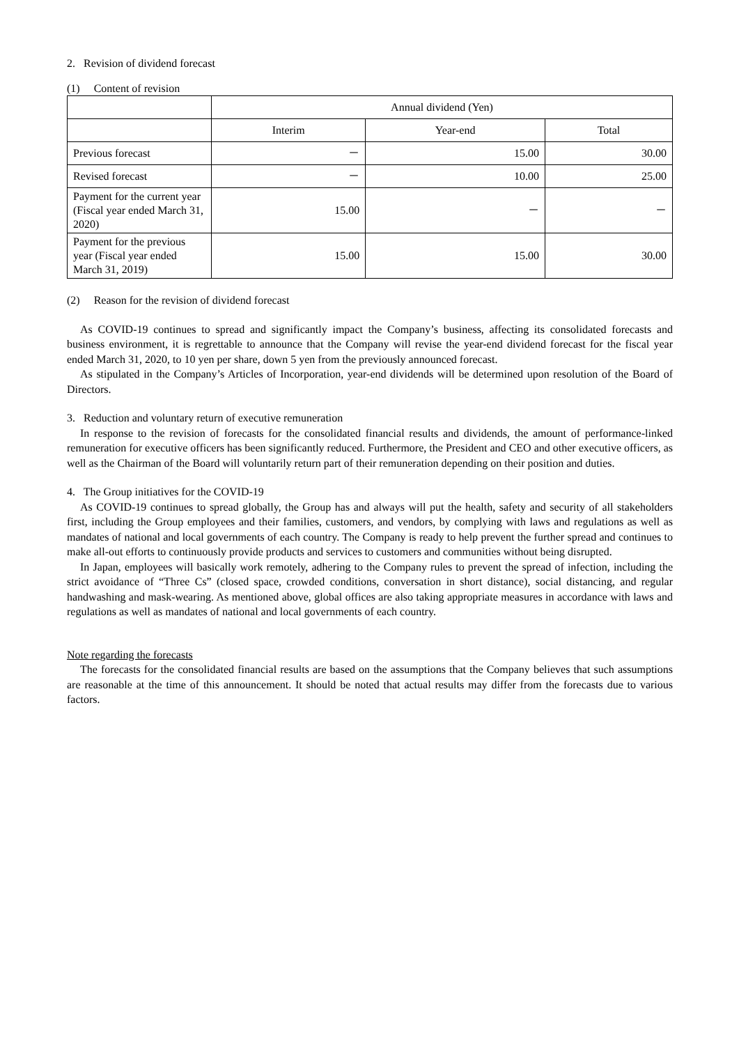2. Revision of dividend forecast
(1) Content of revision
| | Annual dividend (Yen) | | |
| --- | --- | --- | --- |
| | Interim | Year-end | Total |
| Previous forecast | － | 15.00 | 30.00 |
| Revised forecast | － | 10.00 | 25.00 |
| Payment for the current year (Fiscal year ended March 31, 2020) | 15.00 | － | － |
| Payment for the previous year (Fiscal year ended March 31, 2019) | 15.00 | 15.00 | 30.00 |
(2) Reason for the revision of dividend forecast
As COVID-19 continues to spread and significantly impact the Company’s business, affecting its consolidated forecasts and business environment, it is regrettable to announce that the Company will revise the year-end dividend forecast for the fiscal year ended March 31, 2020, to 10 yen per share, down 5 yen from the previously announced forecast.
As stipulated in the Company’s Articles of Incorporation, year-end dividends will be determined upon resolution of the Board of Directors.
3. Reduction and voluntary return of executive remuneration
In response to the revision of forecasts for the consolidated financial results and dividends, the amount of performance-linked remuneration for executive officers has been significantly reduced. Furthermore, the President and CEO and other executive officers, as well as the Chairman of the Board will voluntarily return part of their remuneration depending on their position and duties.
4. The Group initiatives for the COVID-19
As COVID-19 continues to spread globally, the Group has and always will put the health, safety and security of all stakeholders first, including the Group employees and their families, customers, and vendors, by complying with laws and regulations as well as mandates of national and local governments of each country. The Company is ready to help prevent the further spread and continues to make all-out efforts to continuously provide products and services to customers and communities without being disrupted.
In Japan, employees will basically work remotely, adhering to the Company rules to prevent the spread of infection, including the strict avoidance of “Three Cs” (closed space, crowded conditions, conversation in short distance), social distancing, and regular handwashing and mask-wearing. As mentioned above, global offices are also taking appropriate measures in accordance with laws and regulations as well as mandates of national and local governments of each country.
Note regarding the forecasts
The forecasts for the consolidated financial results are based on the assumptions that the Company believes that such assumptions are reasonable at the time of this announcement. It should be noted that actual results may differ from the forecasts due to various factors.